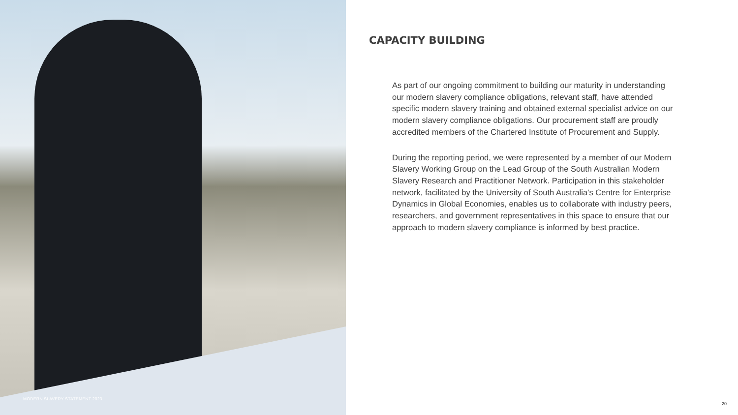MODERN SLAVERY STATEMENT 2023
CAPACITY BUILDING
As part of our ongoing commitment to building our maturity in understanding our modern slavery compliance obligations, relevant staff, have attended specific modern slavery training and obtained external specialist advice on our modern slavery compliance obligations. Our procurement staff are proudly accredited members of the Chartered Institute of Procurement and Supply.
During the reporting period, we were represented by a member of our Modern Slavery Working Group on the Lead Group of the South Australian Modern Slavery Research and Practitioner Network. Participation in this stakeholder network, facilitated by the University of South Australia’s Centre for Enterprise Dynamics in Global Economies, enables us to collaborate with industry peers, researchers, and government representatives in this space to ensure that our approach to modern slavery compliance is informed by best practice.
20